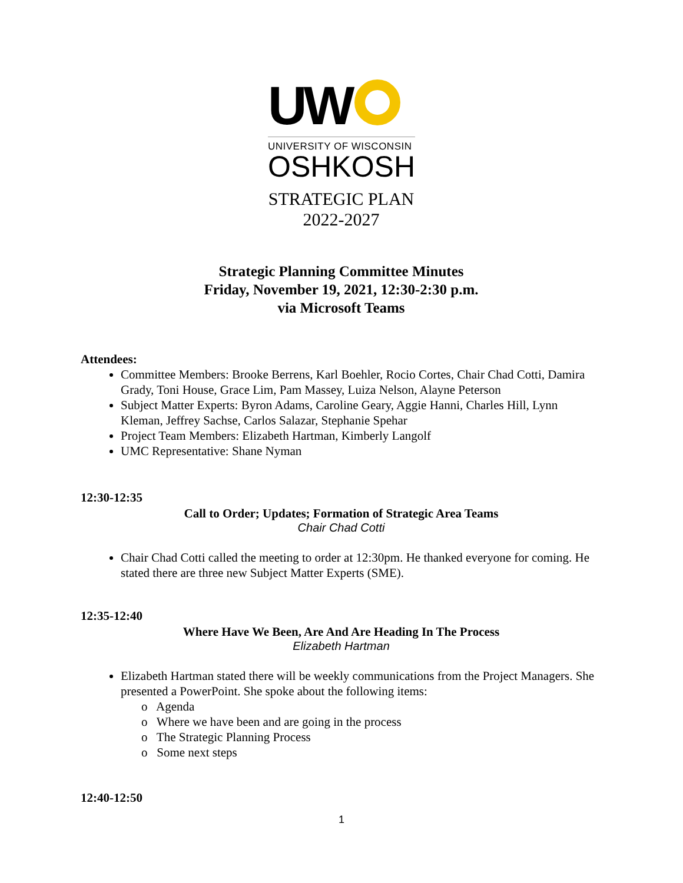UW
UNIVERSITY OF WISCONSIN
OSHKOSH
STRATEGIC PLAN
2022-2027
Strategic Planning Committee Minutes
Friday, November 19, 2021, 12:30-2:30 p.m.
via Microsoft Teams
Attendees:
Committee Members: Brooke Berrens, Karl Boehler, Rocio Cortes, Chair Chad Cotti, Damira Grady, Toni House, Grace Lim, Pam Massey, Luiza Nelson, Alayne Peterson
Subject Matter Experts: Byron Adams, Caroline Geary, Aggie Hanni, Charles Hill, Lynn Kleman, Jeffrey Sachse, Carlos Salazar, Stephanie Spehar
Project Team Members: Elizabeth Hartman, Kimberly Langolf
UMC Representative: Shane Nyman
12:30-12:35
Call to Order; Updates; Formation of Strategic Area Teams
Chair Chad Cotti
Chair Chad Cotti called the meeting to order at 12:30pm. He thanked everyone for coming. He stated there are three new Subject Matter Experts (SME).
12:35-12:40
Where Have We Been, Are And Are Heading In The Process
Elizabeth Hartman
Elizabeth Hartman stated there will be weekly communications from the Project Managers. She presented a PowerPoint. She spoke about the following items:
o Agenda
o Where we have been and are going in the process
o The Strategic Planning Process
o Some next steps
12:40-12:50
1